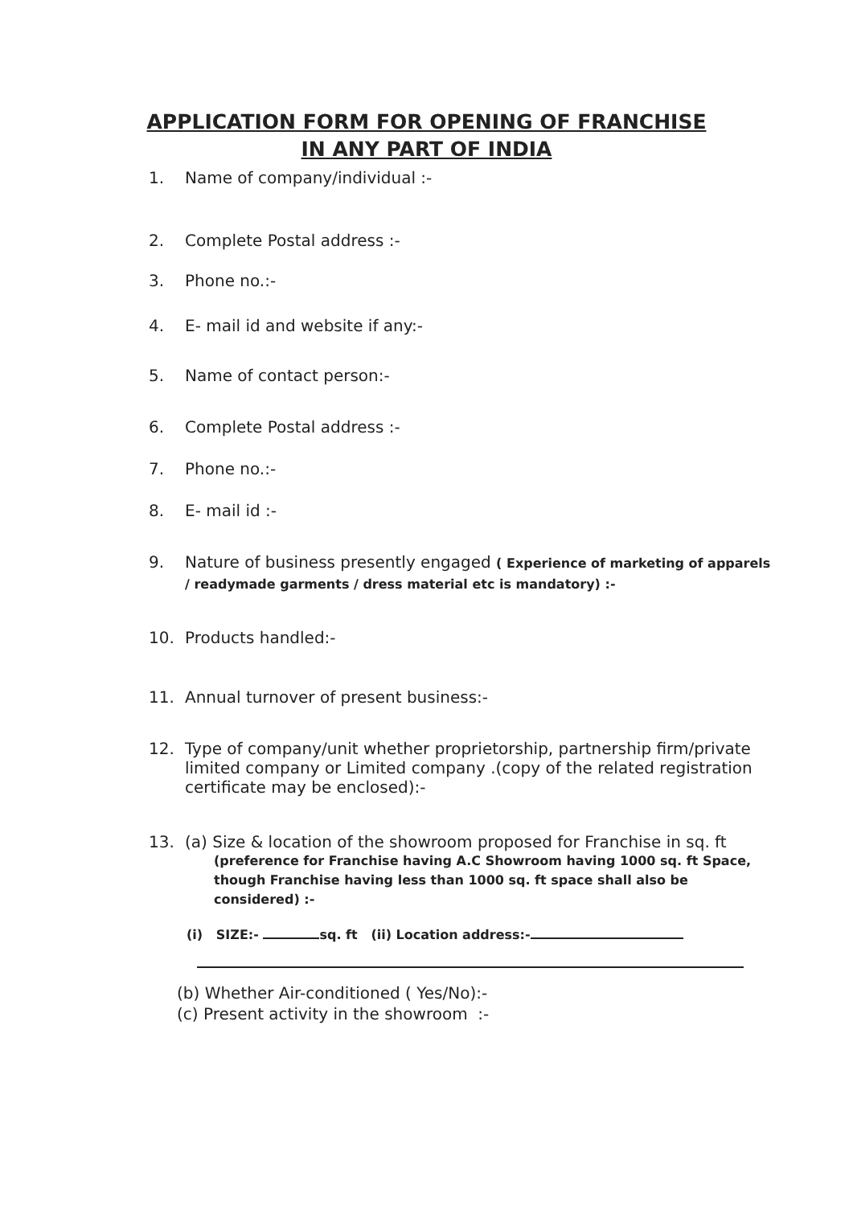APPLICATION FORM FOR OPENING OF FRANCHISE
IN ANY PART OF INDIA
1. Name of company/individual :-
2. Complete Postal address :-
3. Phone no.:-
4. E- mail id and website if any:-
5. Name of contact person:-
6. Complete Postal address :-
7. Phone no.:-
8. E- mail id :-
9. Nature of business presently engaged ( Experience of marketing of apparels / readymade garments / dress material etc is mandatory) :-
10. Products handled:-
11. Annual turnover of present business:-
12. Type of company/unit whether proprietorship, partnership firm/private limited company or Limited company .(copy of the related registration certificate may be enclosed):-
13. (a) Size & location of the showroom proposed for Franchise in sq. ft
(preference for Franchise having A.C Showroom having 1000 sq. ft Space, though Franchise having less than 1000 sq. ft space shall also be considered) :-
(i) SIZE:- sq. ft (ii) Location address:-
(b) Whether Air-conditioned ( Yes/No):-
(c) Present activity in the showroom :-